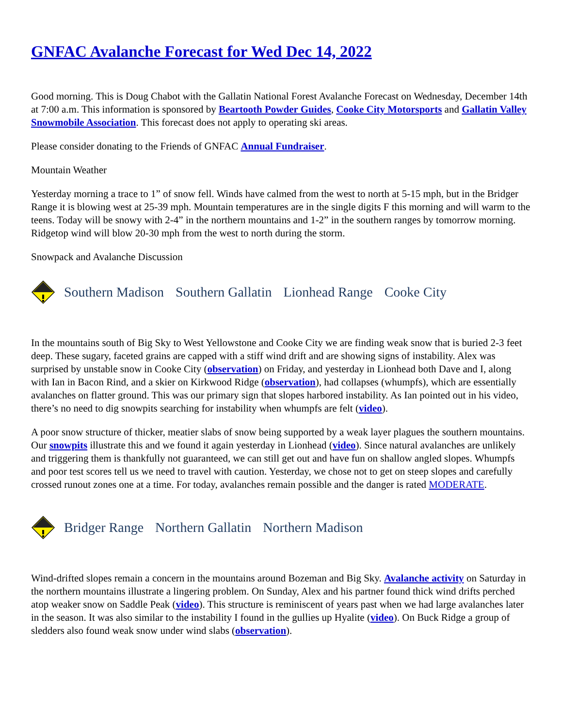GNFAC Avalanche Forecast for Wed Dec 14, 2022
Good morning. This is Doug Chabot with the Gallatin National Forest Avalanche Forecast on Wednesday, December 14th at 7:00 a.m. This information is sponsored by Beartooth Powder Guides, Cooke City Motorsports and Gallatin Valley Snowmobile Association. This forecast does not apply to operating ski areas.
Please consider donating to the Friends of GNFAC Annual Fundraiser.
Mountain Weather
Yesterday morning a trace to 1” of snow fell. Winds have calmed from the west to north at 5-15 mph, but in the Bridger Range it is blowing west at 25-39 mph. Mountain temperatures are in the single digits F this morning and will warm to the teens. Today will be snowy with 2-4” in the northern mountains and 1-2” in the southern ranges by tomorrow morning. Ridgetop wind will blow 20-30 mph from the west to north during the storm.
Snowpack and Avalanche Discussion
Southern Madison Southern Gallatin Lionhead Range Cooke City
In the mountains south of Big Sky to West Yellowstone and Cooke City we are finding weak snow that is buried 2-3 feet deep. These sugary, faceted grains are capped with a stiff wind drift and are showing signs of instability. Alex was surprised by unstable snow in Cooke City (observation) on Friday, and yesterday in Lionhead both Dave and I, along with Ian in Bacon Rind, and a skier on Kirkwood Ridge (observation), had collapses (whumpfs), which are essentially avalanches on flatter ground. This was our primary sign that slopes harbored instability. As Ian pointed out in his video, there’s no need to dig snowpits searching for instability when whumpfs are felt (video).
A poor snow structure of thicker, meatier slabs of snow being supported by a weak layer plagues the southern mountains. Our snowpits illustrate this and we found it again yesterday in Lionhead (video). Since natural avalanches are unlikely and triggering them is thankfully not guaranteed, we can still get out and have fun on shallow angled slopes. Whumpfs and poor test scores tell us we need to travel with caution. Yesterday, we chose not to get on steep slopes and carefully crossed runout zones one at a time. For today, avalanches remain possible and the danger is rated MODERATE.
Bridger Range Northern Gallatin Northern Madison
Wind-drifted slopes remain a concern in the mountains around Bozeman and Big Sky. Avalanche activity on Saturday in the northern mountains illustrate a lingering problem. On Sunday, Alex and his partner found thick wind drifts perched atop weaker snow on Saddle Peak (video). This structure is reminiscent of years past when we had large avalanches later in the season. It was also similar to the instability I found in the gullies up Hyalite (video). On Buck Ridge a group of sledders also found weak snow under wind slabs (observation).